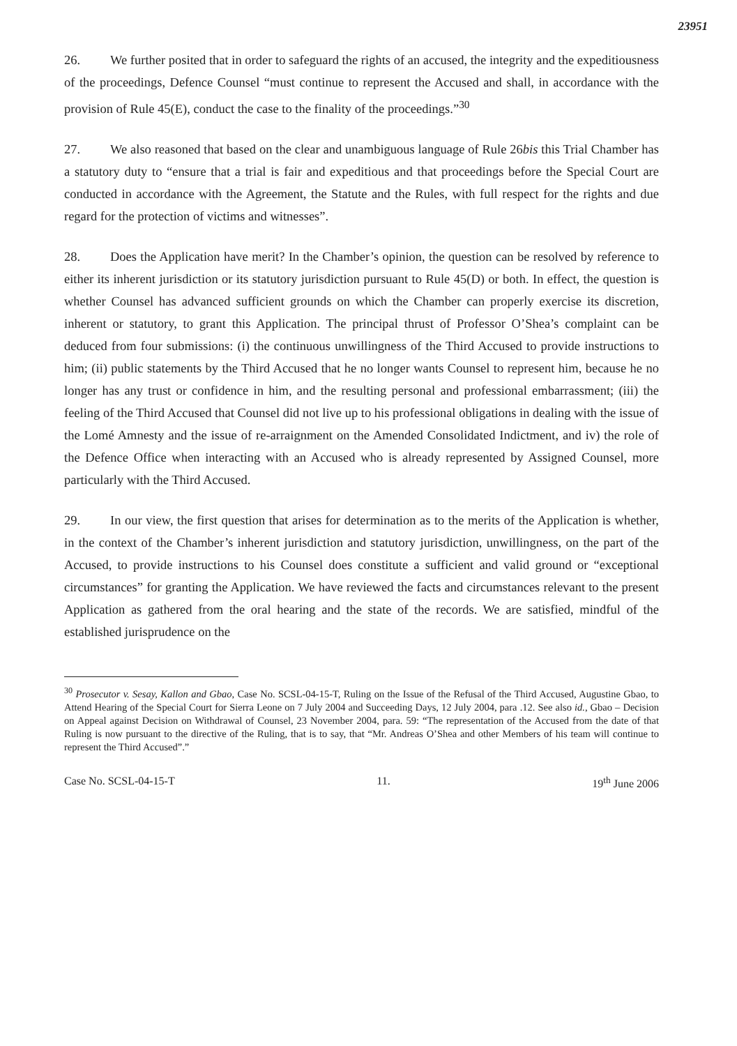23951
26. We further posited that in order to safeguard the rights of an accused, the integrity and the expeditiousness of the proceedings, Defence Counsel “must continue to represent the Accused and shall, in accordance with the provision of Rule 45(E), conduct the case to the finality of the proceedings.”<sup>30</sup>
27. We also reasoned that based on the clear and unambiguous language of Rule 26bis this Trial Chamber has a statutory duty to “ensure that a trial is fair and expeditious and that proceedings before the Special Court are conducted in accordance with the Agreement, the Statute and the Rules, with full respect for the rights and due regard for the protection of victims and witnesses”.
28. Does the Application have merit? In the Chamber’s opinion, the question can be resolved by reference to either its inherent jurisdiction or its statutory jurisdiction pursuant to Rule 45(D) or both. In effect, the question is whether Counsel has advanced sufficient grounds on which the Chamber can properly exercise its discretion, inherent or statutory, to grant this Application. The principal thrust of Professor O’Shea’s complaint can be deduced from four submissions: (i) the continuous unwillingness of the Third Accused to provide instructions to him; (ii) public statements by the Third Accused that he no longer wants Counsel to represent him, because he no longer has any trust or confidence in him, and the resulting personal and professional embarrassment; (iii) the feeling of the Third Accused that Counsel did not live up to his professional obligations in dealing with the issue of the Lomé Amnesty and the issue of re-arraignment on the Amended Consolidated Indictment, and iv) the role of the Defence Office when interacting with an Accused who is already represented by Assigned Counsel, more particularly with the Third Accused.
29. In our view, the first question that arises for determination as to the merits of the Application is whether, in the context of the Chamber’s inherent jurisdiction and statutory jurisdiction, unwillingness, on the part of the Accused, to provide instructions to his Counsel does constitute a sufficient and valid ground or “exceptional circumstances” for granting the Application. We have reviewed the facts and circumstances relevant to the present Application as gathered from the oral hearing and the state of the records. We are satisfied, mindful of the established jurisprudence on the
<sup>30</sup> Prosecutor v. Sesay, Kallon and Gbao, Case No. SCSL-04-15-T, Ruling on the Issue of the Refusal of the Third Accused, Augustine Gbao, to Attend Hearing of the Special Court for Sierra Leone on 7 July 2004 and Succeeding Days, 12 July 2004, para .12. See also id., Gbao – Decision on Appeal against Decision on Withdrawal of Counsel, 23 November 2004, para. 59: “The representation of the Accused from the date of that Ruling is now pursuant to the directive of the Ruling, that is to say, that “Mr. Andreas O’Shea and other Members of his team will continue to represent the Third Accused”.”
Case No. SCSL-04-15-T 11. 19<sup>th</sup> June 2006